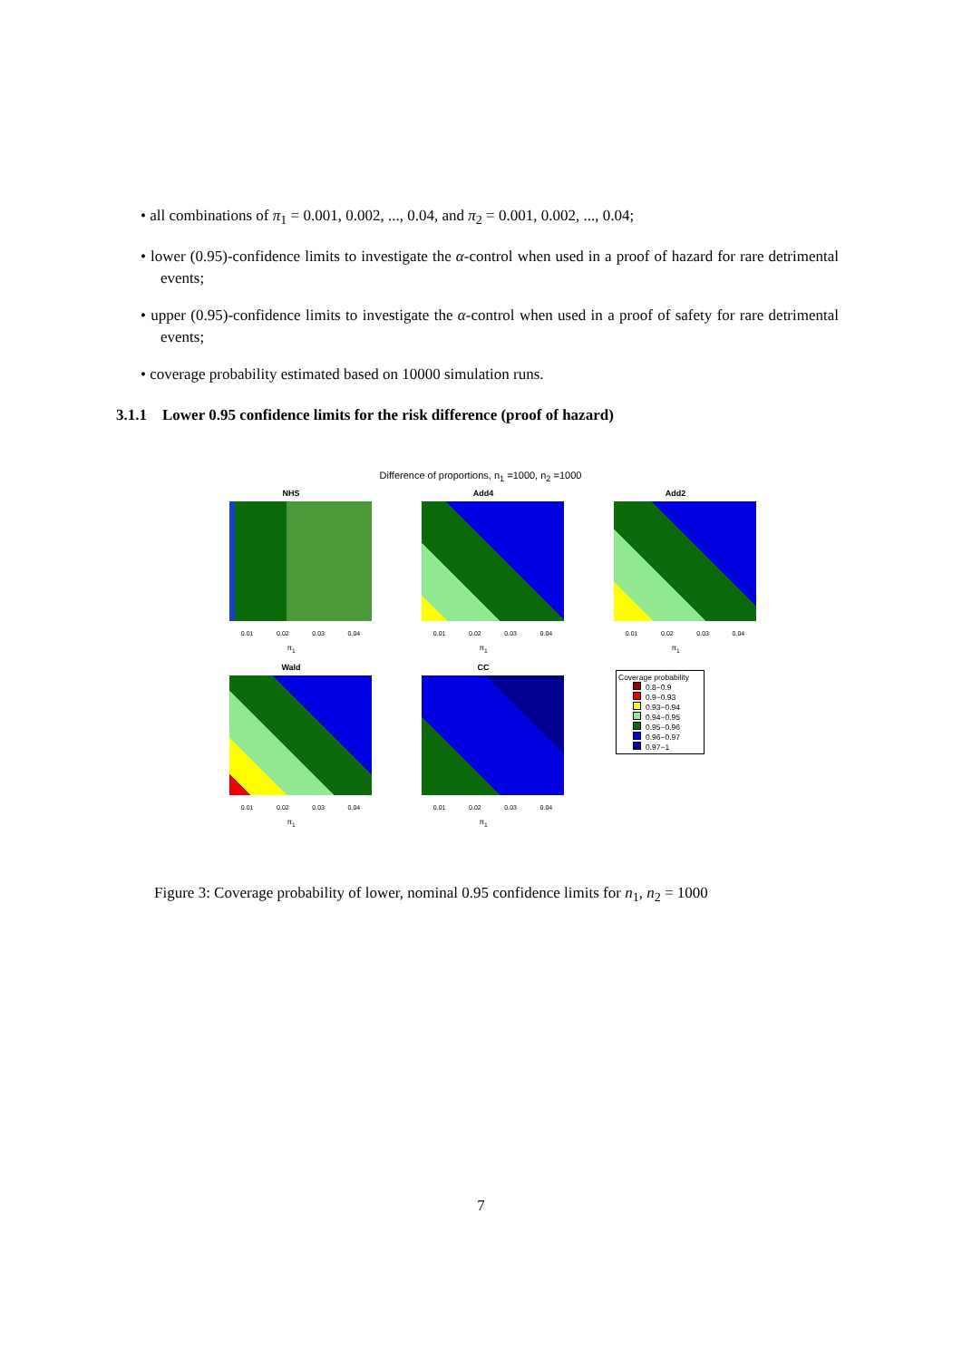• all combinations of π<sub>1</sub> = 0.001, 0.002, ..., 0.04, and π<sub>2</sub> = 0.001, 0.002, ..., 0.04;
• lower (0.95)-confidence limits to investigate the α-control when used in a proof of hazard for rare detrimental events;
• upper (0.95)-confidence limits to investigate the α-control when used in a proof of safety for rare detrimental events;
• coverage probability estimated based on 10000 simulation runs.
3.1.1 Lower 0.95 confidence limits for the risk difference (proof of hazard)
Difference of proportions, n<sub>1</sub> =1000, n<sub>2</sub> =1000
NHS
0.01 0.02 0.03 0.04
π<sub>1</sub>
Add4
0.01 0.02 0.03 0.04
π<sub>1</sub>
Add2
0.01 0.02 0.03 0.04
π<sub>1</sub>
Wald
0.01 0.02 0.03 0.04
π<sub>1</sub>
CC
0.01 0.02 0.03 0.04
π<sub>1</sub>
Coverage probability
0.8−0.9
0.9−0.93
0.93−0.94
0.94−0.95
0.95−0.96
0.96−0.97
0.97−1
Figure 3: Coverage probability of lower, nominal 0.95 confidence limits for n<sub>1</sub>, n<sub>2</sub> = 1000
7